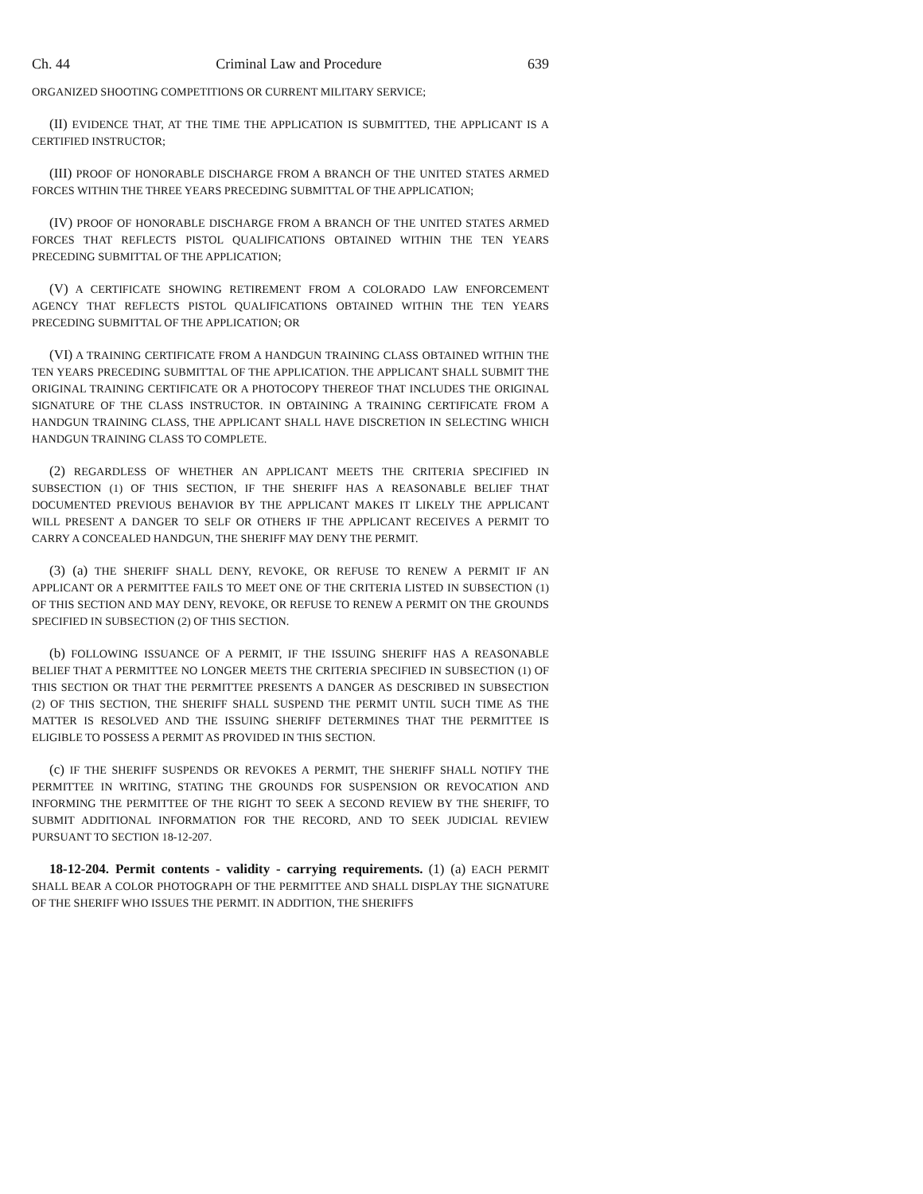Ch. 44 Criminal Law and Procedure 639
ORGANIZED SHOOTING COMPETITIONS OR CURRENT MILITARY SERVICE;
(II) EVIDENCE THAT, AT THE TIME THE APPLICATION IS SUBMITTED, THE APPLICANT IS A CERTIFIED INSTRUCTOR;
(III) PROOF OF HONORABLE DISCHARGE FROM A BRANCH OF THE UNITED STATES ARMED FORCES WITHIN THE THREE YEARS PRECEDING SUBMITTAL OF THE APPLICATION;
(IV) PROOF OF HONORABLE DISCHARGE FROM A BRANCH OF THE UNITED STATES ARMED FORCES THAT REFLECTS PISTOL QUALIFICATIONS OBTAINED WITHIN THE TEN YEARS PRECEDING SUBMITTAL OF THE APPLICATION;
(V) A CERTIFICATE SHOWING RETIREMENT FROM A COLORADO LAW ENFORCEMENT AGENCY THAT REFLECTS PISTOL QUALIFICATIONS OBTAINED WITHIN THE TEN YEARS PRECEDING SUBMITTAL OF THE APPLICATION; OR
(VI) A TRAINING CERTIFICATE FROM A HANDGUN TRAINING CLASS OBTAINED WITHIN THE TEN YEARS PRECEDING SUBMITTAL OF THE APPLICATION. THE APPLICANT SHALL SUBMIT THE ORIGINAL TRAINING CERTIFICATE OR A PHOTOCOPY THEREOF THAT INCLUDES THE ORIGINAL SIGNATURE OF THE CLASS INSTRUCTOR. IN OBTAINING A TRAINING CERTIFICATE FROM A HANDGUN TRAINING CLASS, THE APPLICANT SHALL HAVE DISCRETION IN SELECTING WHICH HANDGUN TRAINING CLASS TO COMPLETE.
(2) REGARDLESS OF WHETHER AN APPLICANT MEETS THE CRITERIA SPECIFIED IN SUBSECTION (1) OF THIS SECTION, IF THE SHERIFF HAS A REASONABLE BELIEF THAT DOCUMENTED PREVIOUS BEHAVIOR BY THE APPLICANT MAKES IT LIKELY THE APPLICANT WILL PRESENT A DANGER TO SELF OR OTHERS IF THE APPLICANT RECEIVES A PERMIT TO CARRY A CONCEALED HANDGUN, THE SHERIFF MAY DENY THE PERMIT.
(3) (a) THE SHERIFF SHALL DENY, REVOKE, OR REFUSE TO RENEW A PERMIT IF AN APPLICANT OR A PERMITTEE FAILS TO MEET ONE OF THE CRITERIA LISTED IN SUBSECTION (1) OF THIS SECTION AND MAY DENY, REVOKE, OR REFUSE TO RENEW A PERMIT ON THE GROUNDS SPECIFIED IN SUBSECTION (2) OF THIS SECTION.
(b) FOLLOWING ISSUANCE OF A PERMIT, IF THE ISSUING SHERIFF HAS A REASONABLE BELIEF THAT A PERMITTEE NO LONGER MEETS THE CRITERIA SPECIFIED IN SUBSECTION (1) OF THIS SECTION OR THAT THE PERMITTEE PRESENTS A DANGER AS DESCRIBED IN SUBSECTION (2) OF THIS SECTION, THE SHERIFF SHALL SUSPEND THE PERMIT UNTIL SUCH TIME AS THE MATTER IS RESOLVED AND THE ISSUING SHERIFF DETERMINES THAT THE PERMITTEE IS ELIGIBLE TO POSSESS A PERMIT AS PROVIDED IN THIS SECTION.
(c) IF THE SHERIFF SUSPENDS OR REVOKES A PERMIT, THE SHERIFF SHALL NOTIFY THE PERMITTEE IN WRITING, STATING THE GROUNDS FOR SUSPENSION OR REVOCATION AND INFORMING THE PERMITTEE OF THE RIGHT TO SEEK A SECOND REVIEW BY THE SHERIFF, TO SUBMIT ADDITIONAL INFORMATION FOR THE RECORD, AND TO SEEK JUDICIAL REVIEW PURSUANT TO SECTION 18-12-207.
18-12-204. Permit contents - validity - carrying requirements. (1) (a) EACH PERMIT SHALL BEAR A COLOR PHOTOGRAPH OF THE PERMITTEE AND SHALL DISPLAY THE SIGNATURE OF THE SHERIFF WHO ISSUES THE PERMIT. IN ADDITION, THE SHERIFFS